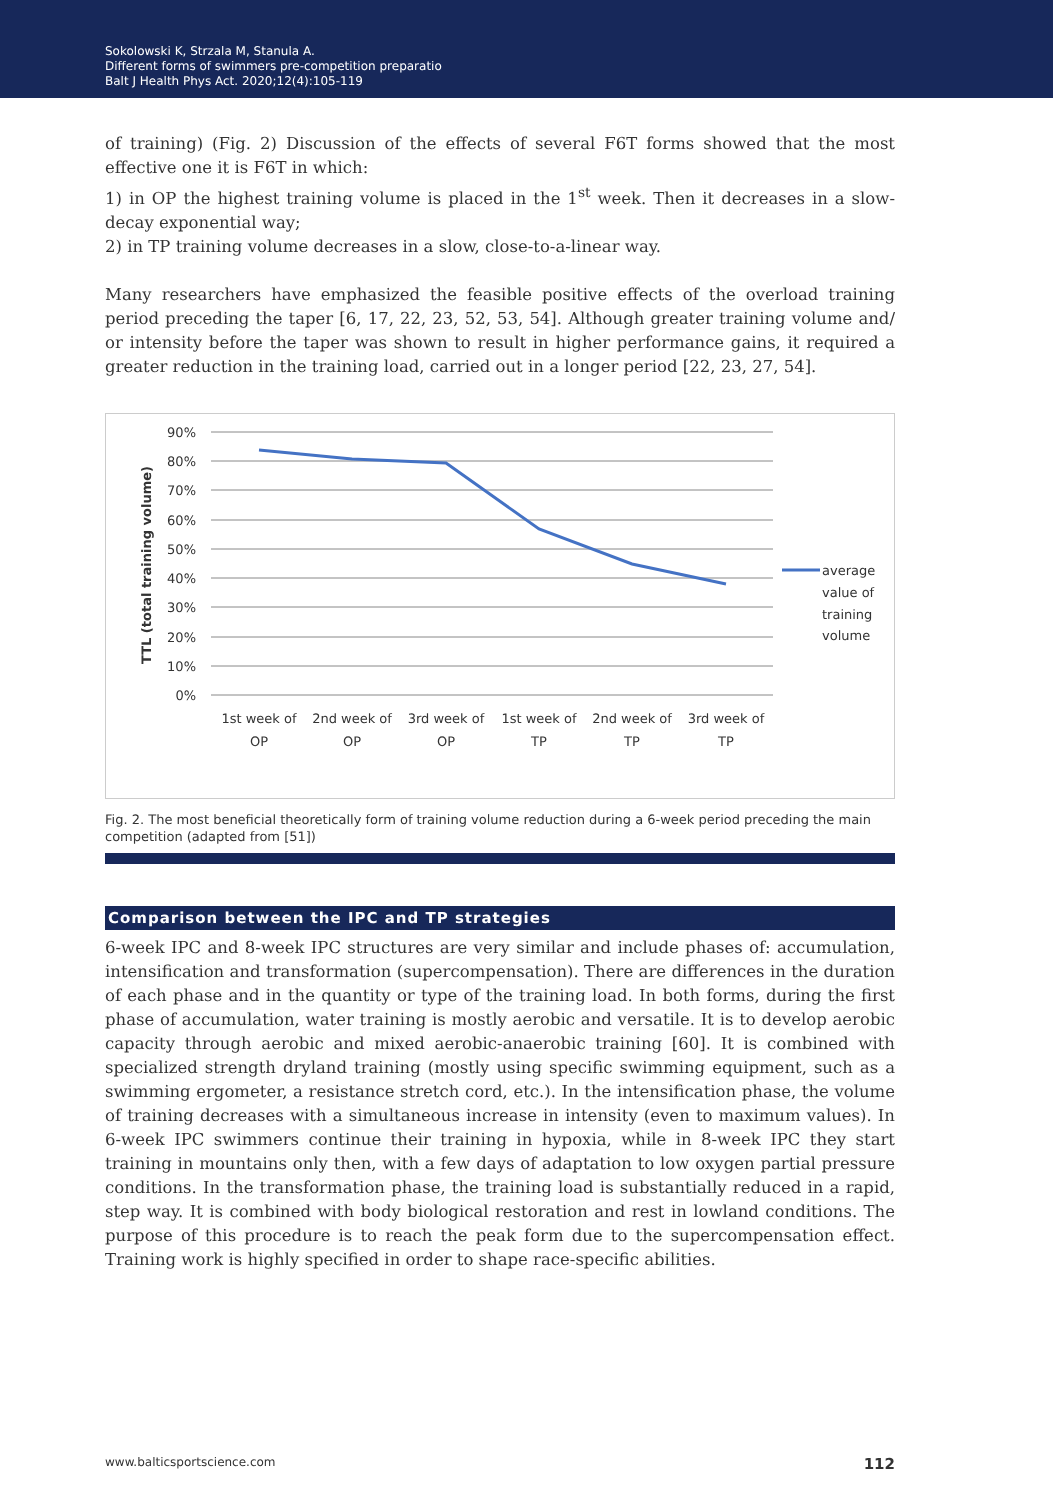Sokolowski K, Strzala M, Stanula A.
Different forms of swimmers pre-competition preparatio
Balt J Health Phys Act. 2020;12(4):105-119
of training) (Fig. 2) Discussion of the effects of several F6T forms showed that the most effective one it is F6T in which:
1) in OP the highest training volume is placed in the 1<sup>st</sup> week. Then it decreases in a slow-decay exponential way;
2) in TP training volume decreases in a slow, close-to-a-linear way.
Many researchers have emphasized the feasible positive effects of the overload training period preceding the taper [6, 17, 22, 23, 52, 53, 54]. Although greater training volume and/ or intensity before the taper was shown to result in higher performance gains, it required a greater reduction in the training load, carried out in a longer period [22, 23, 27, 54].
90%
80%
70%
60%
50%
40%
30%
20%
10%
0%
TTL (total training volume)
1st week of
OP
2nd week of
OP
3rd week of
OP
1st week of
TP
2nd week of
TP
3rd week of
TP
average
value of
training
volume
Fig. 2. The most beneficial theoretically form of training volume reduction during a 6-week period preceding the main competition (adapted from [51])
Comparison between the IPC and TP strategies
6-week IPC and 8-week IPC structures are very similar and include phases of: accumulation, intensification and transformation (supercompensation). There are differences in the duration of each phase and in the quantity or type of the training load. In both forms, during the first phase of accumulation, water training is mostly aerobic and versatile. It is to develop aerobic capacity through aerobic and mixed aerobic-anaerobic training [60]. It is combined with specialized strength dryland training (mostly using specific swimming equipment, such as a swimming ergometer, a resistance stretch cord, etc.). In the intensification phase, the volume of training decreases with a simultaneous increase in intensity (even to maximum values). In 6-week IPC swimmers continue their training in hypoxia, while in 8-week IPC they start training in mountains only then, with a few days of adaptation to low oxygen partial pressure conditions. In the transformation phase, the training load is substantially reduced in a rapid, step way. It is combined with body biological restoration and rest in lowland conditions. The purpose of this procedure is to reach the peak form due to the supercompensation effect. Training work is highly specified in order to shape race-specific abilities.
www.balticsportscience.com 112